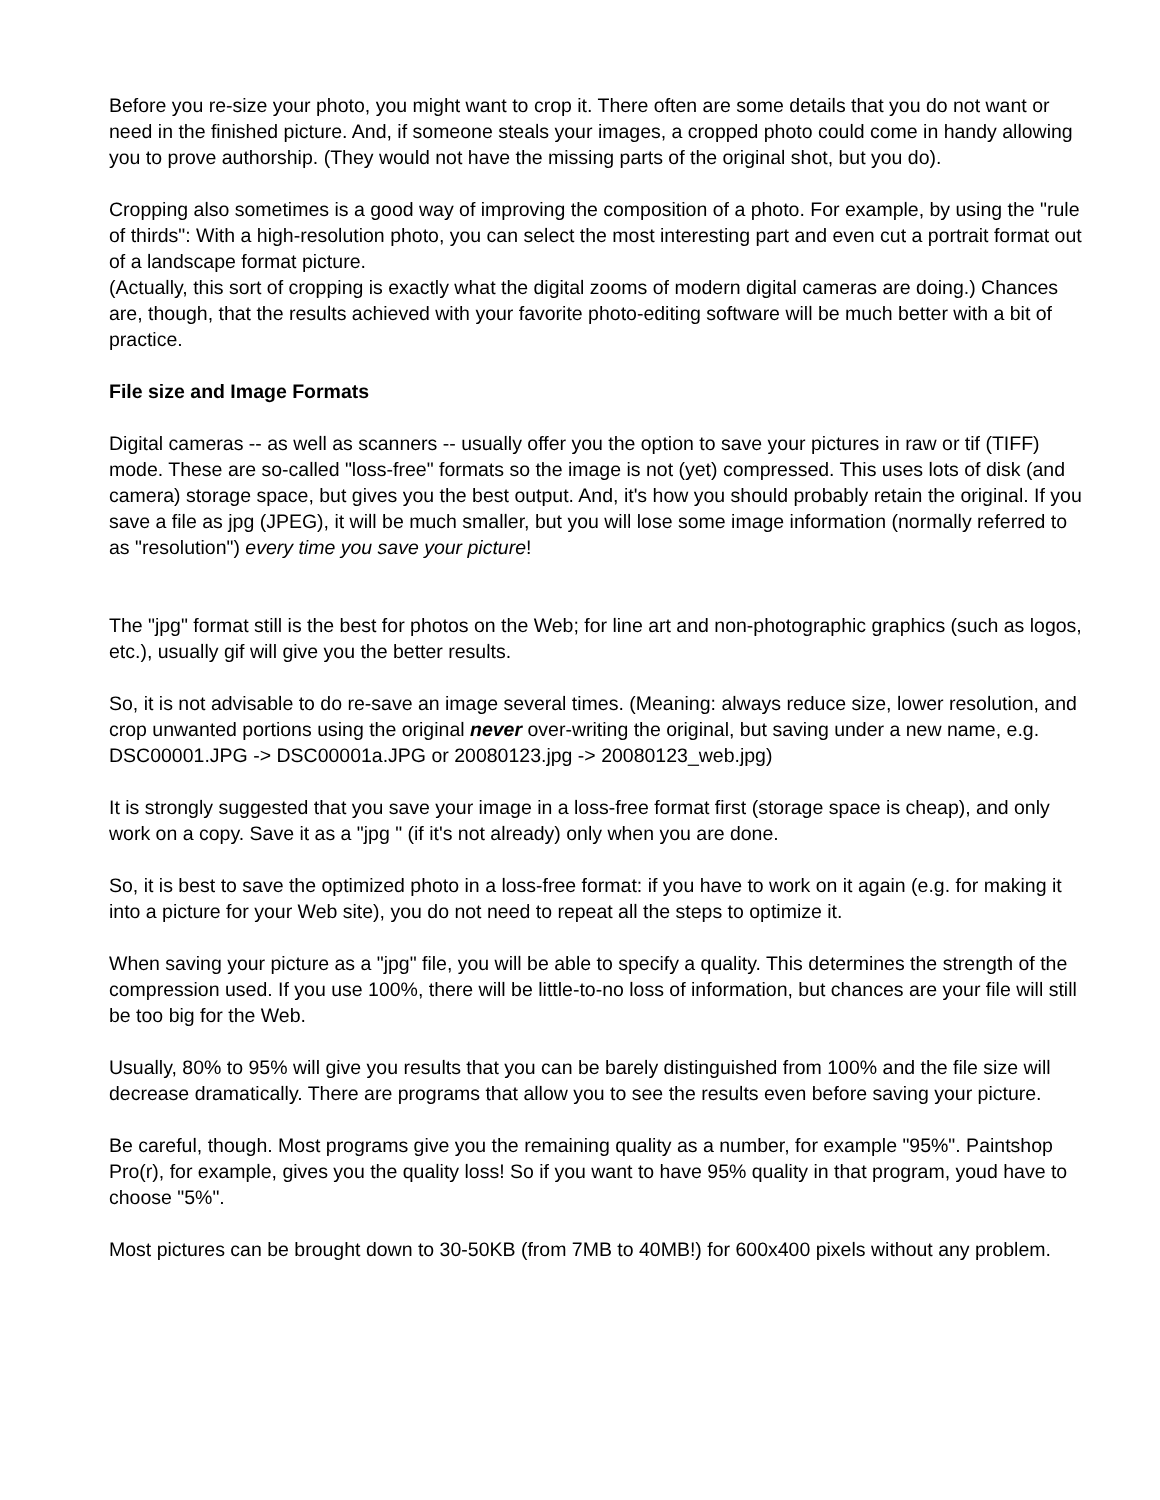Before you re-size your photo, you might want to crop it. There often are some details that you do not want or need in the finished picture. And, if someone steals your images, a cropped photo could come in handy allowing you to prove authorship. (They would not have the missing parts of the original shot, but you do).
Cropping also sometimes is a good way of improving the composition of a photo. For example, by using the "rule of thirds": With a high-resolution photo, you can select the most interesting part and even cut a portrait format out of a landscape format picture.
(Actually, this sort of cropping is exactly what the digital zooms of modern digital cameras are doing.) Chances are, though, that the results achieved with your favorite photo-editing software will be much better with a bit of practice.
File size and Image Formats
Digital cameras -- as well as scanners -- usually offer you the option to save your pictures in raw or tif (TIFF) mode. These are so-called "loss-free" formats so the image is not (yet) compressed. This uses lots of disk (and camera) storage space, but gives you the best output. And, it's how you should probably retain the original. If you save a file as jpg (JPEG), it will be much smaller, but you will lose some image information (normally referred to as "resolution") every time you save your picture!
The "jpg" format still is the best for photos on the Web; for line art and non-photographic graphics (such as logos, etc.), usually gif will give you the better results.
So, it is not advisable to do re-save an image several times. (Meaning: always reduce size, lower resolution, and crop unwanted portions using the original never over-writing the original, but saving under a new name, e.g. DSC00001.JPG -> DSC00001a.JPG or 20080123.jpg -> 20080123_web.jpg)
It is strongly suggested that you save your image in a loss-free format first (storage space is cheap), and only work on a copy. Save it as a "jpg " (if it's not already) only when you are done.
So, it is best to save the optimized photo in a loss-free format: if you have to work on it again (e.g. for making it into a picture for your Web site), you do not need to repeat all the steps to optimize it.
When saving your picture as a "jpg" file, you will be able to specify a quality. This determines the strength of the compression used. If you use 100%, there will be little-to-no loss of information, but chances are your file will still be too big for the Web.
Usually, 80% to 95% will give you results that you can be barely distinguished from 100% and the file size will decrease dramatically. There are programs that allow you to see the results even before saving your picture.
Be careful, though. Most programs give you the remaining quality as a number, for example "95%". Paintshop Pro(r), for example, gives you the quality loss! So if you want to have 95% quality in that program, youd have to choose "5%".
Most pictures can be brought down to 30-50KB (from 7MB to 40MB!) for 600x400 pixels without any problem.